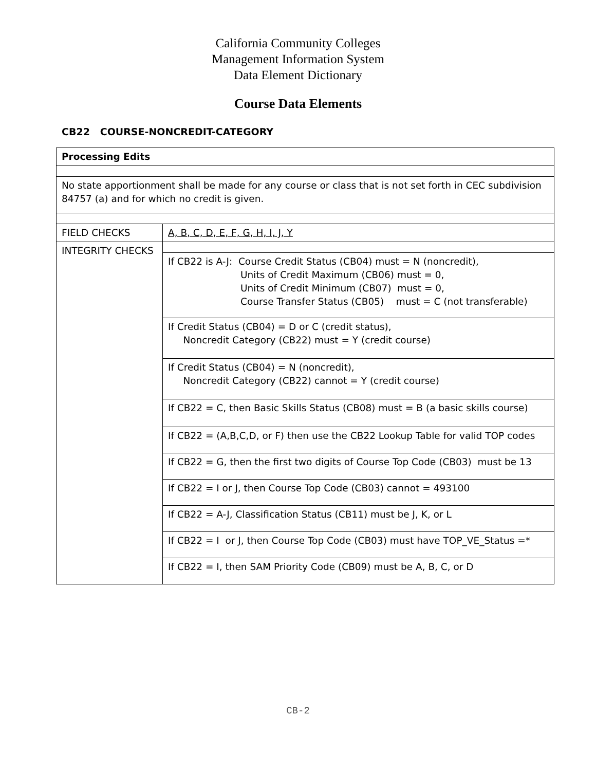California Community Colleges
Management Information System
Data Element Dictionary
Course Data Elements
CB22 COURSE-NONCREDIT-CATEGORY
| Processing Edits | |
| No state apportionment shall be made for any course or class that is not set forth in CEC subdivision 84757 (a) and for which no credit is given. | |
| FIELD CHECKS | A, B, C, D, E, F, G, H, I, J, Y |
| INTEGRITY CHECKS | |
| | If CB22 is A-J: Course Credit Status (CB04) must = N (noncredit), Units of Credit Maximum (CB06) must = 0, Units of Credit Minimum (CB07) must = 0, Course Transfer Status (CB05) must = C (not transferable) |
| | If Credit Status (CB04) = D or C (credit status), Noncredit Category (CB22) must = Y (credit course) |
| | If Credit Status (CB04) = N (noncredit), Noncredit Category (CB22) cannot = Y (credit course) |
| | If CB22 = C, then Basic Skills Status (CB08) must = B (a basic skills course) |
| | If CB22 = (A,B,C,D, or F) then use the CB22 Lookup Table for valid TOP codes |
| | If CB22 = G, then the first two digits of Course Top Code (CB03) must be 13 |
| | If CB22 = I or J, then Course Top Code (CB03) cannot = 493100 |
| | If CB22 = A-J, Classification Status (CB11) must be J, K, or L |
| | If CB22 = I or J, then Course Top Code (CB03) must have TOP_VE_Status =* |
| | If CB22 = I, then SAM Priority Code (CB09) must be A, B, C, or D |
CB-2